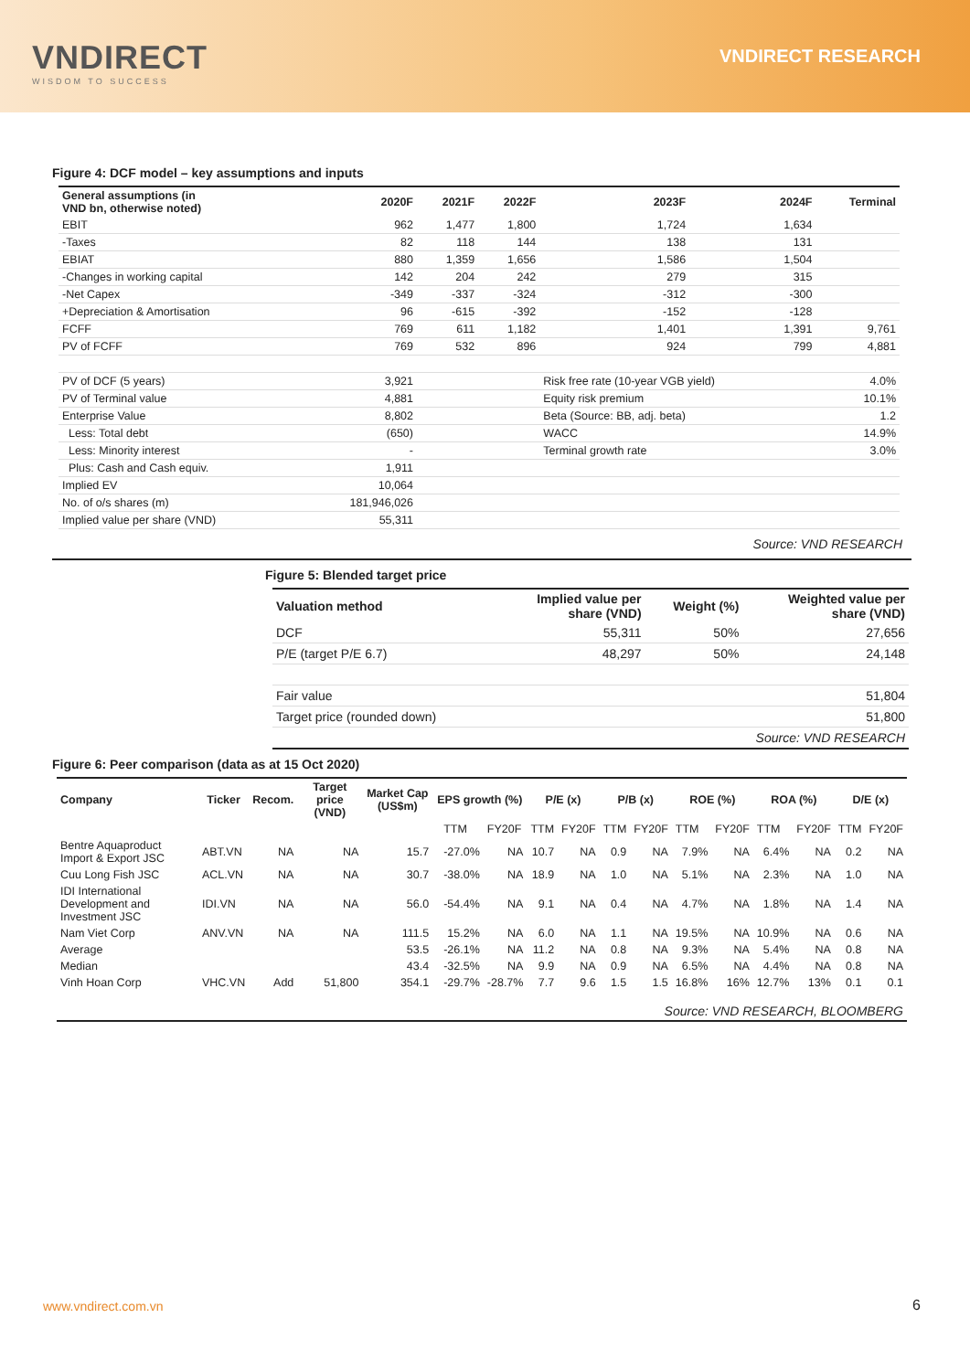VNDIRECT
WISDOM TO SUCCESS
VNDIRECT RESEARCH
Figure 4: DCF model – key assumptions and inputs
| General assumptions (in VND bn, otherwise noted) | 2020F | 2021F | 2022F | | 2023F | 2024F | Terminal |
| --- | --- | --- | --- | --- | --- | --- | --- |
| EBIT | 962 | 1,477 | 1,800 | | 1,724 | 1,634 | |
| -Taxes | 82 | 118 | 144 | | 138 | 131 | |
| EBIAT | 880 | 1,359 | 1,656 | | 1,586 | 1,504 | |
| -Changes in working capital | 142 | 204 | 242 | | 279 | 315 | |
| -Net Capex | -349 | -337 | -324 | | -312 | -300 | |
| +Depreciation & Amortisation | 96 | -615 | -392 | | -152 | -128 | |
| FCFF | 769 | 611 | 1,182 | | 1,401 | 1,391 | 9,761 |
| PV of FCFF | 769 | 532 | 896 | | 924 | 799 | 4,881 |
| PV of DCF (5 years) | 3,921 | | | Risk free rate (10-year VGB yield) | | | 4.0% |
| PV of Terminal value | 4,881 | | | Equity risk premium | | | 10.1% |
| Enterprise Value | 8,802 | | | Beta (Source: BB, adj. beta) | | | 1.2 |
| Less: Total debt | (650) | | | WACC | | | 14.9% |
| Less: Minority interest | - | | | Terminal growth rate | | | 3.0% |
| Plus: Cash and Cash equiv. | 1,911 | | | | | | |
| Implied EV | 10,064 | | | | | | |
| No. of o/s shares (m) | 181,946,026 | | | | | | |
| Implied value per share (VND) | 55,311 | | | | | | |
Source: VND RESEARCH
Figure 5: Blended target price
| Valuation method | Implied value per share (VND) | Weight (%) | Weighted value per share (VND) |
| --- | --- | --- | --- |
| DCF | 55,311 | 50% | 27,656 |
| P/E (target P/E 6.7) | 48,297 | 50% | 24,148 |
| Fair value | | | 51,804 |
| Target price (rounded down) | | | 51,800 |
| Source: VND RESEARCH | | | |
Figure 6: Peer comparison (data as at 15 Oct 2020)
| Company | Ticker | Recom. | Target price (VND) | Market Cap (US$m) | EPS growth (%) | | | P/E (x) | | P/B (x) | | ROE (%) | | ROA (%) | | D/E (x) | |
| --- | --- | --- | --- | --- | --- | --- | --- | --- | --- | --- | --- | --- | --- | --- | --- | --- | --- |
| | | | | | | TTM | FY20F | TTM | FY20F | TTM | FY20F | TTM | FY20F | TTM | FY20F | TTM | FY20F |
| Bentre Aquaproduct Import & Export JSC | ABT.VN | NA | NA | 15.7 | | -27.0% | NA | 10.7 | NA | 0.9 | NA | 7.9% | NA | 6.4% | NA | 0.2 | NA |
| Cuu Long Fish JSC | ACL.VN | NA | NA | 30.7 | | -38.0% | NA | 18.9 | NA | 1.0 | NA | 5.1% | NA | 2.3% | NA | 1.0 | NA |
| IDI International Development and Investment JSC | IDI.VN | NA | NA | 56.0 | | -54.4% | NA | 9.1 | NA | 0.4 | NA | 4.7% | NA | 1.8% | NA | 1.4 | NA |
| Nam Viet Corp | ANV.VN | NA | NA | 111.5 | | 15.2% | NA | 6.0 | NA | 1.1 | NA | 19.5% | NA | 10.9% | NA | 0.6 | NA |
| Average | | | | 53.5 | | -26.1% | NA | 11.2 | NA | 0.8 | NA | 9.3% | NA | 5.4% | NA | 0.8 | NA |
| Median | | | | 43.4 | | -32.5% | NA | 9.9 | NA | 0.9 | NA | 6.5% | NA | 4.4% | NA | 0.8 | NA |
| Vinh Hoan Corp | VHC.VN | Add | 51,800 | 354.1 | | -29.7% | -28.7% | 7.7 | 9.6 | 1.5 | 1.5 | 16.8% | 16% | 12.7% | 13% | 0.1 | 0.1 |
| Source: VND RESEARCH, BLOOMBERG | | | | | | | | | | | | | | | | | |
www.vndirect.com.vn 6